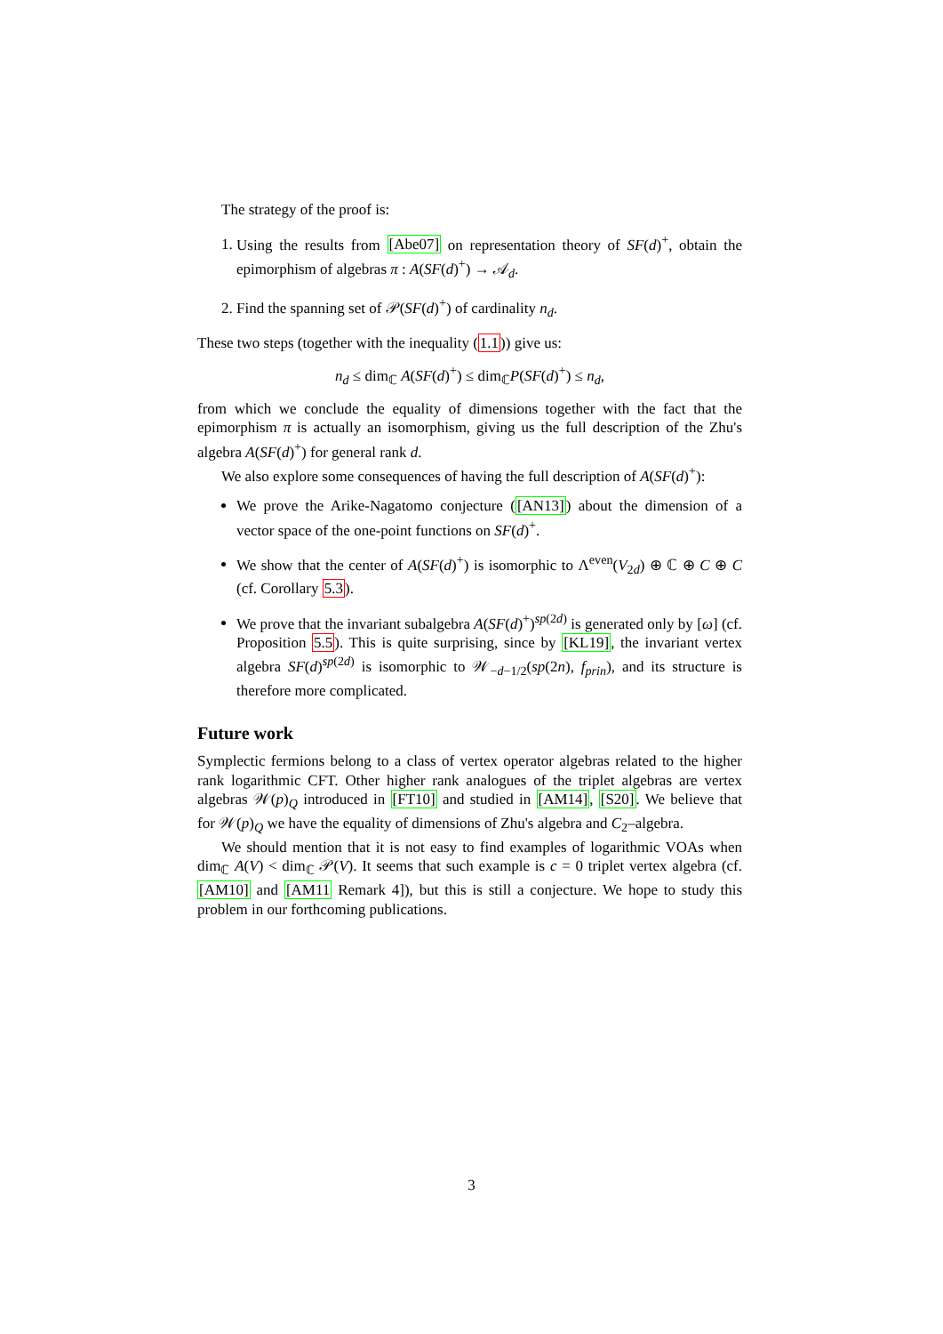The strategy of the proof is:
1. Using the results from [Abe07] on representation theory of SF(d)<sup>+</sup>, obtain the epimorphism of algebras π : A(SF(d)<sup>+</sup>) → 𝒜<sub>d</sub>.
2. Find the spanning set of 𝒫(SF(d)<sup>+</sup>) of cardinality n<sub>d</sub>.
These two steps (together with the inequality (1.1)) give us:
n<sub>d</sub> ≤ dim<sub>ℂ</sub> A(SF(d)<sup>+</sup>) ≤ dim<sub>ℂ</sub>P(SF(d)<sup>+</sup>) ≤ n<sub>d</sub>,
from which we conclude the equality of dimensions together with the fact that the epimorphism π is actually an isomorphism, giving us the full description of the Zhu's algebra A(SF(d)<sup>+</sup>) for general rank d.
We also explore some consequences of having the full description of A(SF(d)<sup>+</sup>):
We prove the Arike-Nagatomo conjecture ([AN13]) about the dimension of a vector space of the one-point functions on SF(d)<sup>+</sup>.
We show that the center of A(SF(d)<sup>+</sup>) is isomorphic to Λ<sup>even</sup>(V<sub>2d</sub>) ⊕ ℂ ⊕ C ⊕ C (cf. Corollary 5.3).
We prove that the invariant subalgebra A(SF(d)<sup>+</sup>)<sup>sp(2d)</sup> is generated only by [ω] (cf. Proposition 5.5). This is quite surprising, since by [KL19], the invariant vertex algebra SF(d)<sup>sp(2d)</sup> is isomorphic to 𝒲<sub>−d−1/2</sub>(sp(2n), f<sub>prin</sub>), and its structure is therefore more complicated.
Future work
Symplectic fermions belong to a class of vertex operator algebras related to the higher rank logarithmic CFT. Other higher rank analogues of the triplet algebras are vertex algebras 𝒲(p)<sub>Q</sub> introduced in [FT10] and studied in [AM14], [S20]. We believe that for 𝒲(p)<sub>Q</sub> we have the equality of dimensions of Zhu's algebra and C<sub>2</sub>–algebra.
We should mention that it is not easy to find examples of logarithmic VOAs when dim<sub>ℂ</sub> A(V) < dim<sub>ℂ</sub> 𝒫(V). It seems that such example is c = 0 triplet vertex algebra (cf. [AM10] and [AM11 Remark 4]), but this is still a conjecture. We hope to study this problem in our forthcoming publications.
3